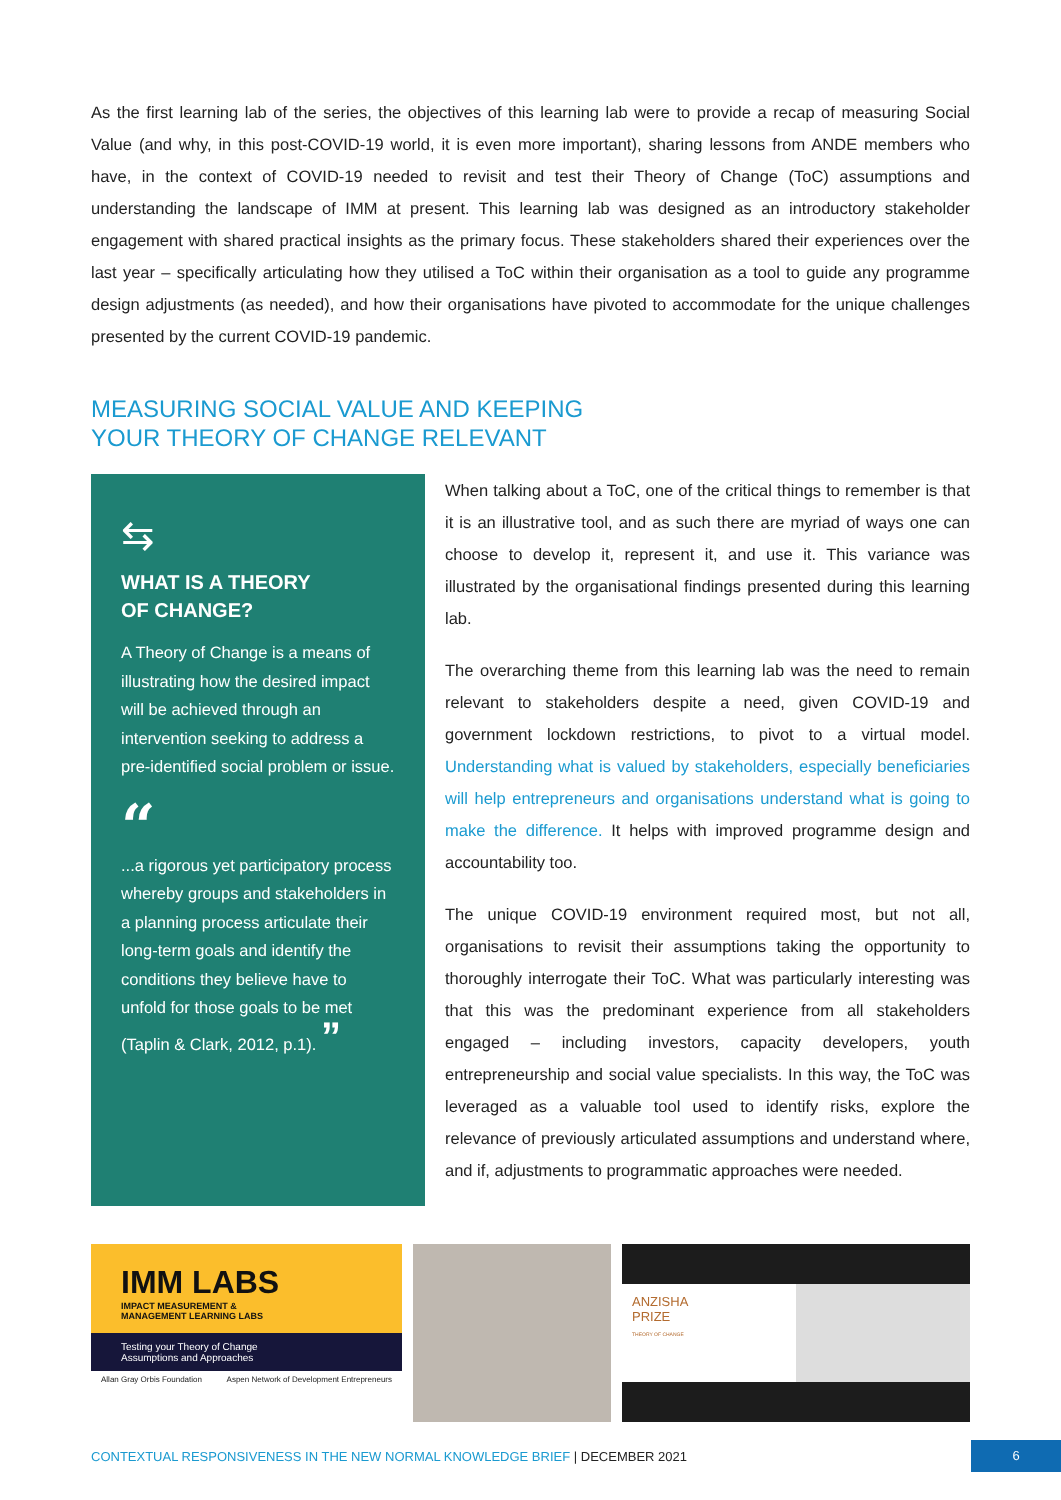As the first learning lab of the series, the objectives of this learning lab were to provide a recap of measuring Social Value (and why, in this post-COVID-19 world, it is even more important), sharing lessons from ANDE members who have, in the context of COVID-19 needed to revisit and test their Theory of Change (ToC) assumptions and understanding the landscape of IMM at present. This learning lab was designed as an introductory stakeholder engagement with shared practical insights as the primary focus. These stakeholders shared their experiences over the last year – specifically articulating how they utilised a ToC within their organisation as a tool to guide any programme design adjustments (as needed), and how their organisations have pivoted to accommodate for the unique challenges presented by the current COVID-19 pandemic.
MEASURING SOCIAL VALUE AND KEEPING
YOUR THEORY OF CHANGE RELEVANT
⇆
WHAT IS A THEORY
OF CHANGE?
A Theory of Change is a means of illustrating how the desired impact will be achieved through an intervention seeking to address a pre-identified social problem or issue.
“
...a rigorous yet participatory process whereby groups and stakeholders in a planning process articulate their long-term goals and identify the conditions they believe have to unfold for those goals to be met (Taplin & Clark, 2012, p.1). ”
When talking about a ToC, one of the critical things to remember is that it is an illustrative tool, and as such there are myriad of ways one can choose to develop it, represent it, and use it. This variance was illustrated by the organisational findings presented during this learning lab.
The overarching theme from this learning lab was the need to remain relevant to stakeholders despite a need, given COVID-19 and government lockdown restrictions, to pivot to a virtual model. Understanding what is valued by stakeholders, especially beneficiaries will help entrepreneurs and organisations understand what is going to make the difference. It helps with improved programme design and accountability too.
The unique COVID-19 environment required most, but not all, organisations to revisit their assumptions taking the opportunity to thoroughly interrogate their ToC. What was particularly interesting was that this was the predominant experience from all stakeholders engaged – including investors, capacity developers, youth entrepreneurship and social value specialists. In this way, the ToC was leveraged as a valuable tool used to identify risks, explore the relevance of previously articulated assumptions and understand where, and if, adjustments to programmatic approaches were needed.
IMM LABS
IMPACT MEASUREMENT &
MANAGEMENT LEARNING LABS
Testing your Theory of Change
Assumptions and Approaches
Allan Gray Orbis Foundation Aspen Network of Development Entrepreneurs
ANZISHA
PRIZE
THEORY OF CHANGE
CONTEXTUAL RESPONSIVENESS IN THE NEW NORMAL KNOWLEDGE BRIEF | DECEMBER 2021 6